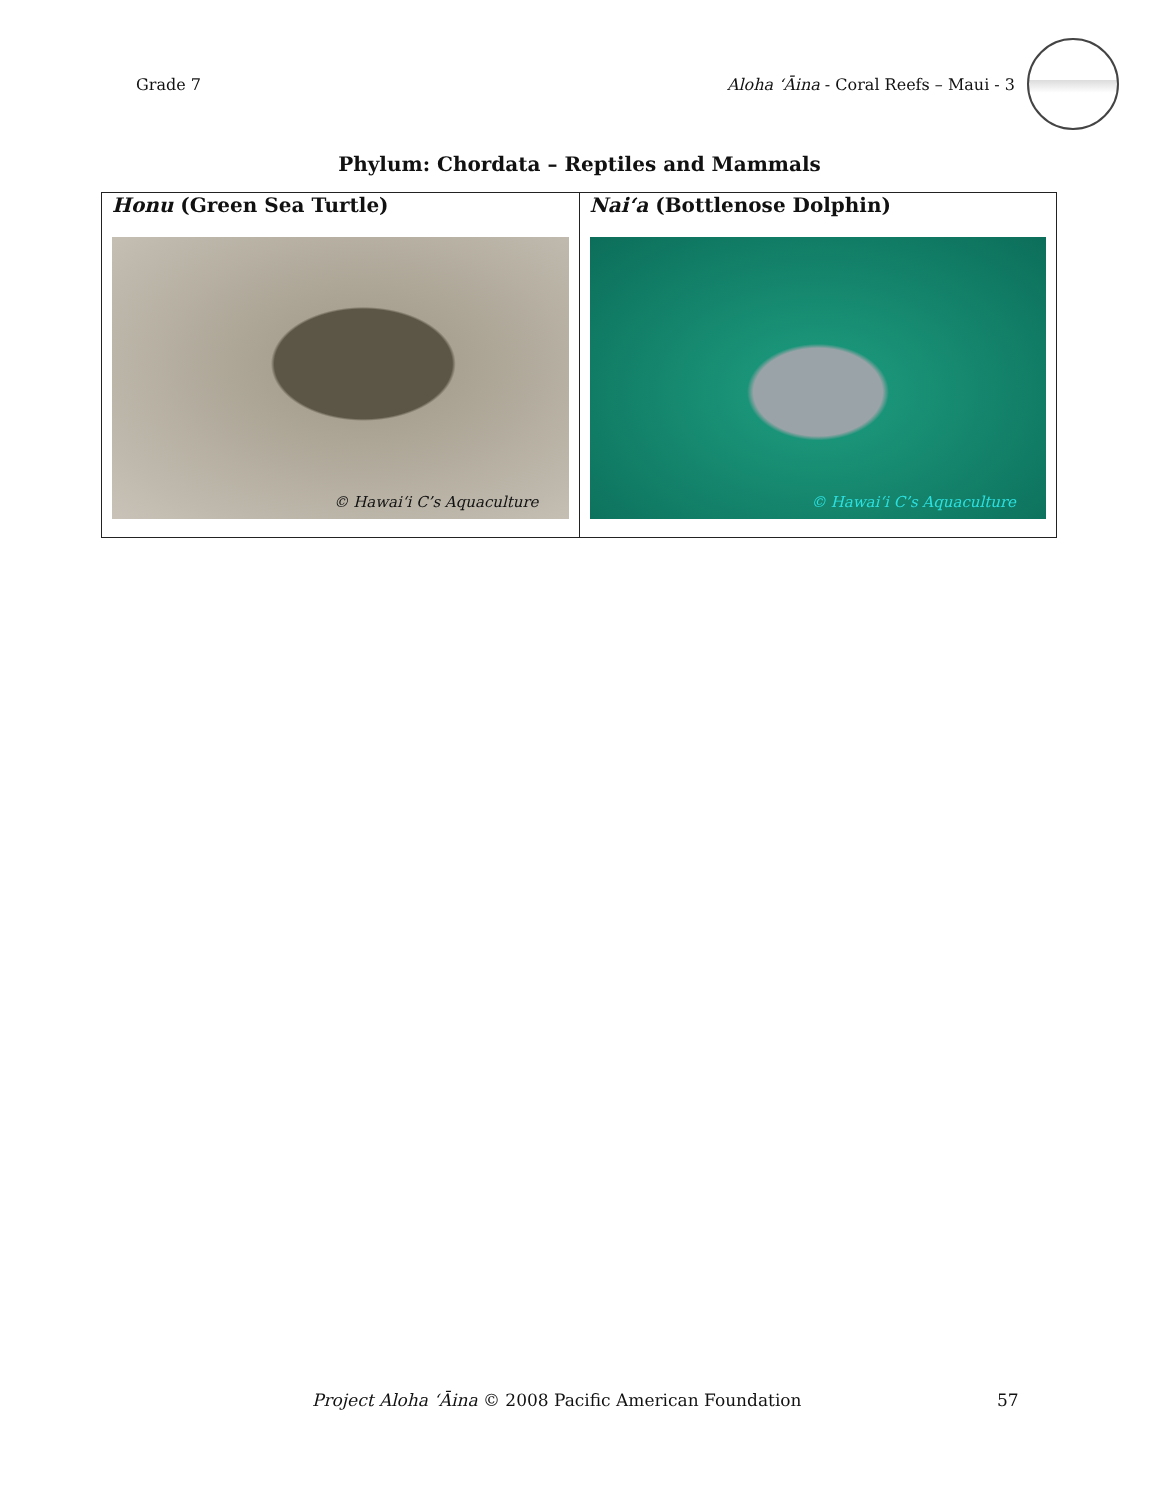Grade 7
Aloha ʻĀina - Coral Reefs – Maui - 3
Phylum: Chordata – Reptiles and Mammals
| Honu (Green Sea Turtle) © Hawaiʻi C’s Aquaculture | Naiʻa (Bottlenose Dolphin) © Hawaiʻi C’s Aquaculture |
Project Aloha ʻĀina © 2008 Pacific American Foundation 57